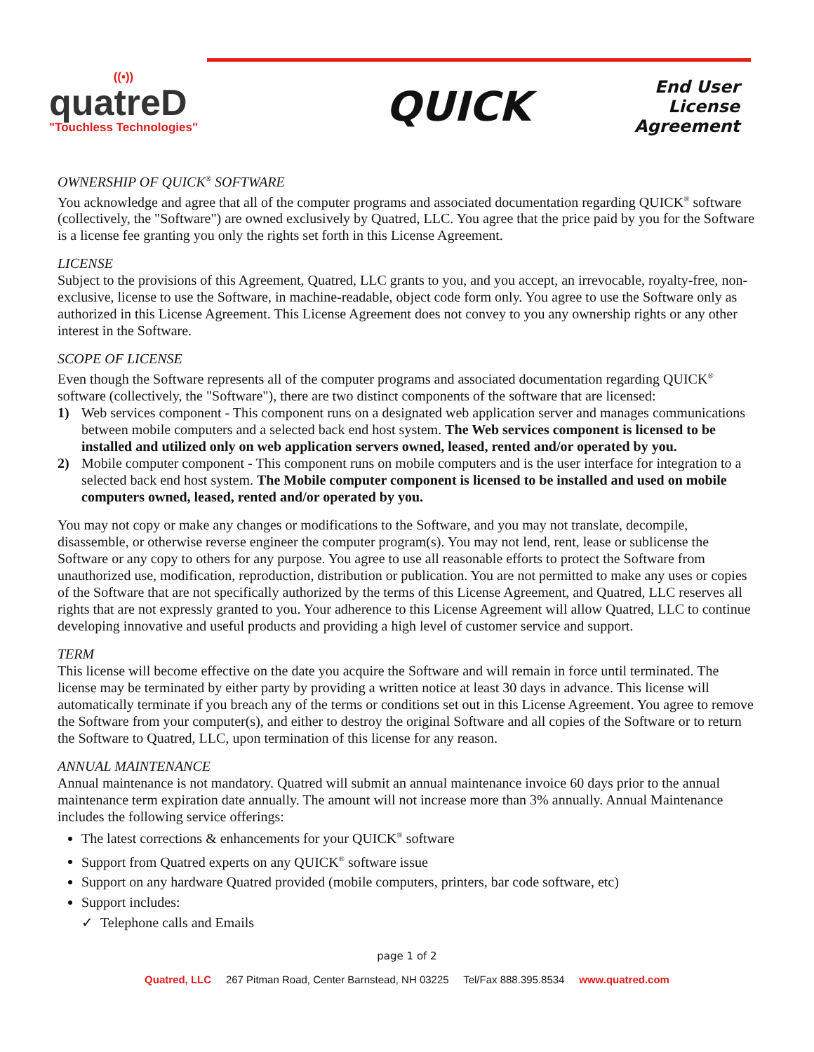((•))
quatreD
"Touchless Technologies"
QUICK
End User
License
Agreement
OWNERSHIP OF QUICK<sup>®</sup> SOFTWARE
You acknowledge and agree that all of the computer programs and associated documentation regarding QUICK<sup>®</sup> software (collectively, the "Software") are owned exclusively by Quatred, LLC. You agree that the price paid by you for the Software is a license fee granting you only the rights set forth in this License Agreement.
LICENSE
Subject to the provisions of this Agreement, Quatred, LLC grants to you, and you accept, an irrevocable, royalty-free, non-exclusive, license to use the Software, in machine-readable, object code form only. You agree to use the Software only as authorized in this License Agreement. This License Agreement does not convey to you any ownership rights or any other interest in the Software.
SCOPE OF LICENSE
Even though the Software represents all of the computer programs and associated documentation regarding QUICK<sup>®</sup> software (collectively, the "Software"), there are two distinct components of the software that are licensed:
1) Web services component - This component runs on a designated web application server and manages communications between mobile computers and a selected back end host system. The Web services component is licensed to be installed and utilized only on web application servers owned, leased, rented and/or operated by you.
2) Mobile computer component - This component runs on mobile computers and is the user interface for integration to a selected back end host system. The Mobile computer component is licensed to be installed and used on mobile computers owned, leased, rented and/or operated by you.
You may not copy or make any changes or modifications to the Software, and you may not translate, decompile, disassemble, or otherwise reverse engineer the computer program(s). You may not lend, rent, lease or sublicense the Software or any copy to others for any purpose. You agree to use all reasonable efforts to protect the Software from unauthorized use, modification, reproduction, distribution or publication. You are not permitted to make any uses or copies of the Software that are not specifically authorized by the terms of this License Agreement, and Quatred, LLC reserves all rights that are not expressly granted to you. Your adherence to this License Agreement will allow Quatred, LLC to continue developing innovative and useful products and providing a high level of customer service and support.
TERM
This license will become effective on the date you acquire the Software and will remain in force until terminated. The license may be terminated by either party by providing a written notice at least 30 days in advance. This license will automatically terminate if you breach any of the terms or conditions set out in this License Agreement. You agree to remove the Software from your computer(s), and either to destroy the original Software and all copies of the Software or to return the Software to Quatred, LLC, upon termination of this license for any reason.
ANNUAL MAINTENANCE
Annual maintenance is not mandatory. Quatred will submit an annual maintenance invoice 60 days prior to the annual maintenance term expiration date annually. The amount will not increase more than 3% annually. Annual Maintenance includes the following service offerings:
The latest corrections & enhancements for your QUICK<sup>®</sup> software
Support from Quatred experts on any QUICK<sup>®</sup> software issue
Support on any hardware Quatred provided (mobile computers, printers, bar code software, etc)
Support includes:
✓ Telephone calls and Emails
page 1 of 2
Quatred, LLC 267 Pitman Road, Center Barnstead, NH 03225 Tel/Fax 888.395.8534 www.quatred.com